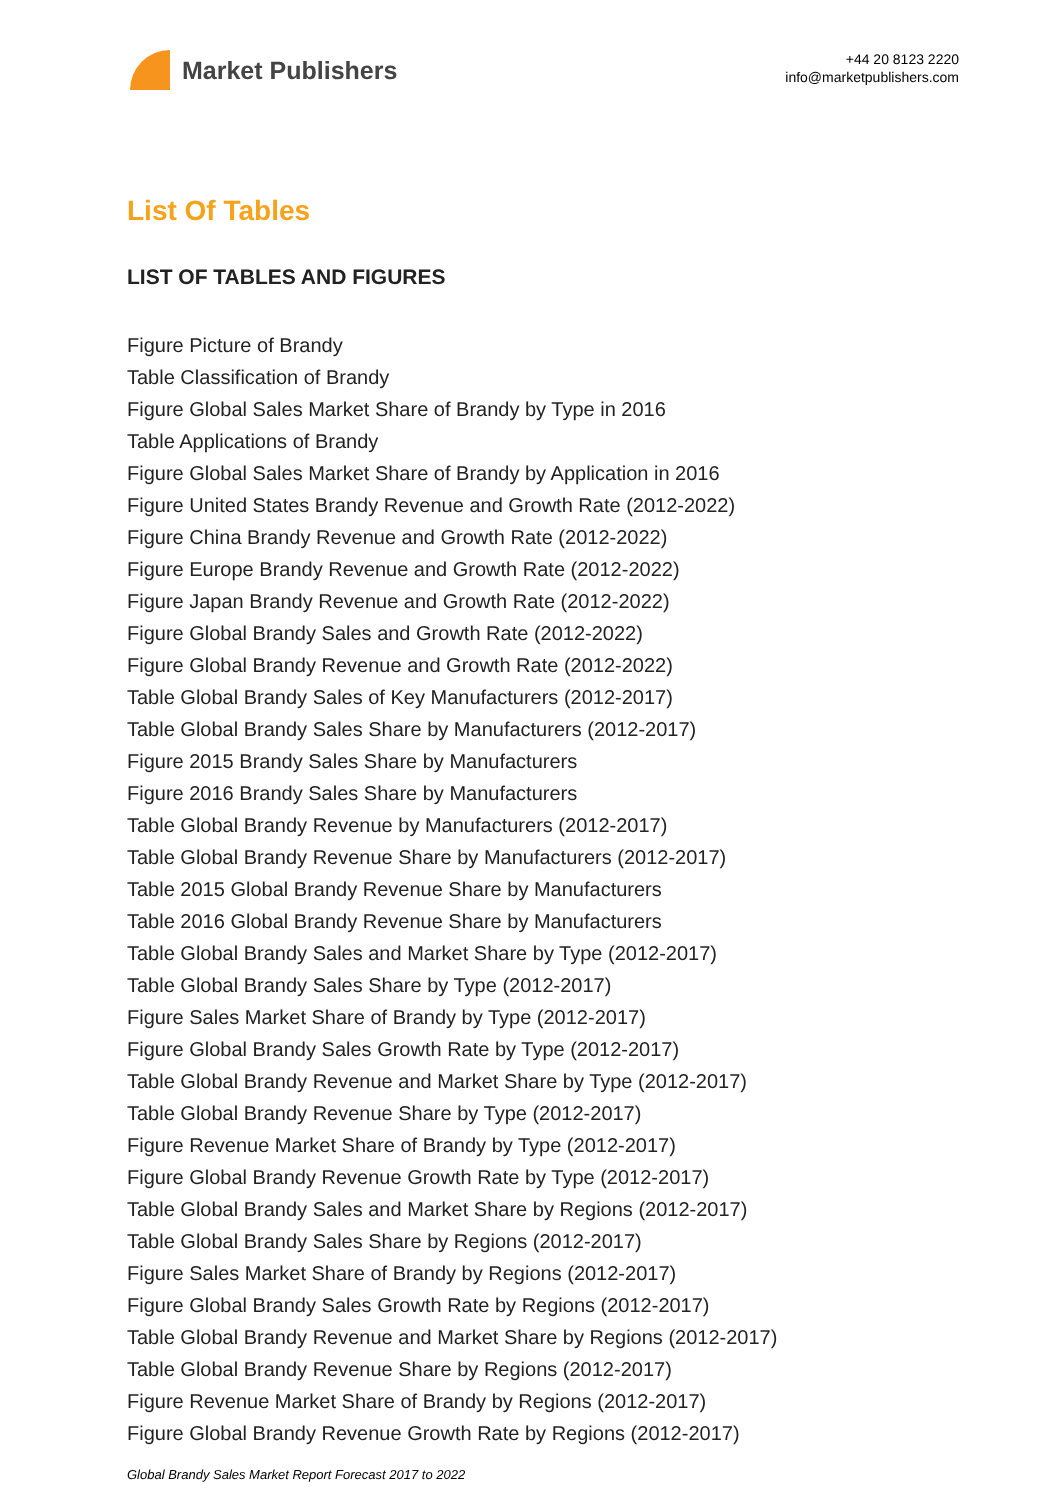Market Publishers
+44 20 8123 2220
info@marketpublishers.com
List Of Tables
LIST OF TABLES AND FIGURES
Figure Picture of Brandy
Table Classification of Brandy
Figure Global Sales Market Share of Brandy by Type in 2016
Table Applications of Brandy
Figure Global Sales Market Share of Brandy by Application in 2016
Figure United States Brandy Revenue and Growth Rate (2012-2022)
Figure China Brandy Revenue and Growth Rate (2012-2022)
Figure Europe Brandy Revenue and Growth Rate (2012-2022)
Figure Japan Brandy Revenue and Growth Rate (2012-2022)
Figure Global Brandy Sales and Growth Rate (2012-2022)
Figure Global Brandy Revenue and Growth Rate (2012-2022)
Table Global Brandy Sales of Key Manufacturers (2012-2017)
Table Global Brandy Sales Share by Manufacturers (2012-2017)
Figure 2015 Brandy Sales Share by Manufacturers
Figure 2016 Brandy Sales Share by Manufacturers
Table Global Brandy Revenue by Manufacturers (2012-2017)
Table Global Brandy Revenue Share by Manufacturers (2012-2017)
Table 2015 Global Brandy Revenue Share by Manufacturers
Table 2016 Global Brandy Revenue Share by Manufacturers
Table Global Brandy Sales and Market Share by Type (2012-2017)
Table Global Brandy Sales Share by Type (2012-2017)
Figure Sales Market Share of Brandy by Type (2012-2017)
Figure Global Brandy Sales Growth Rate by Type (2012-2017)
Table Global Brandy Revenue and Market Share by Type (2012-2017)
Table Global Brandy Revenue Share by Type (2012-2017)
Figure Revenue Market Share of Brandy by Type (2012-2017)
Figure Global Brandy Revenue Growth Rate by Type (2012-2017)
Table Global Brandy Sales and Market Share by Regions (2012-2017)
Table Global Brandy Sales Share by Regions (2012-2017)
Figure Sales Market Share of Brandy by Regions (2012-2017)
Figure Global Brandy Sales Growth Rate by Regions (2012-2017)
Table Global Brandy Revenue and Market Share by Regions (2012-2017)
Table Global Brandy Revenue Share by Regions (2012-2017)
Figure Revenue Market Share of Brandy by Regions (2012-2017)
Figure Global Brandy Revenue Growth Rate by Regions (2012-2017)
Global Brandy Sales Market Report Forecast 2017 to 2022